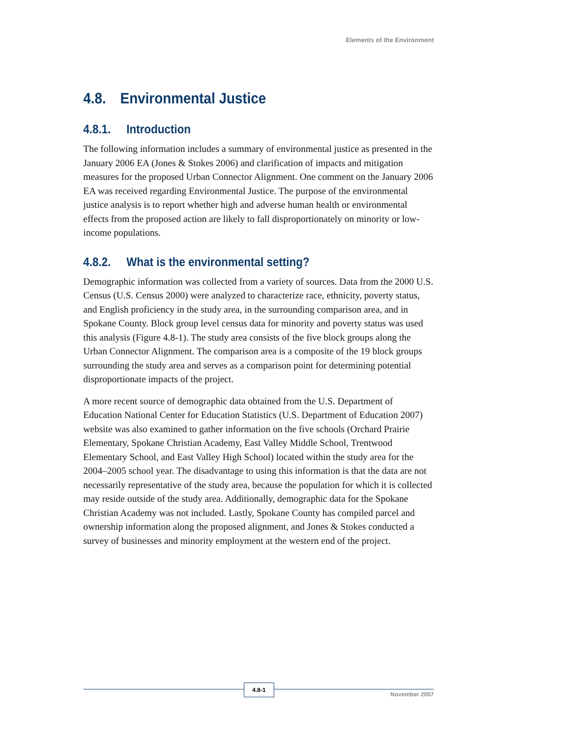Elements of the Environment
4.8. Environmental Justice
4.8.1. Introduction
The following information includes a summary of environmental justice as presented in the January 2006 EA (Jones & Stokes 2006) and clarification of impacts and mitigation measures for the proposed Urban Connector Alignment. One comment on the January 2006 EA was received regarding Environmental Justice. The purpose of the environmental justice analysis is to report whether high and adverse human health or environmental effects from the proposed action are likely to fall disproportionately on minority or low-income populations.
4.8.2. What is the environmental setting?
Demographic information was collected from a variety of sources. Data from the 2000 U.S. Census (U.S. Census 2000) were analyzed to characterize race, ethnicity, poverty status, and English proficiency in the study area, in the surrounding comparison area, and in Spokane County. Block group level census data for minority and poverty status was used this analysis (Figure 4.8-1). The study area consists of the five block groups along the Urban Connector Alignment. The comparison area is a composite of the 19 block groups surrounding the study area and serves as a comparison point for determining potential disproportionate impacts of the project.
A more recent source of demographic data obtained from the U.S. Department of Education National Center for Education Statistics (U.S. Department of Education 2007) website was also examined to gather information on the five schools (Orchard Prairie Elementary, Spokane Christian Academy, East Valley Middle School, Trentwood Elementary School, and East Valley High School) located within the study area for the 2004–2005 school year. The disadvantage to using this information is that the data are not necessarily representative of the study area, because the population for which it is collected may reside outside of the study area. Additionally, demographic data for the Spokane Christian Academy was not included. Lastly, Spokane County has compiled parcel and ownership information along the proposed alignment, and Jones & Stokes conducted a survey of businesses and minority employment at the western end of the project.
4.8-1
November 2007